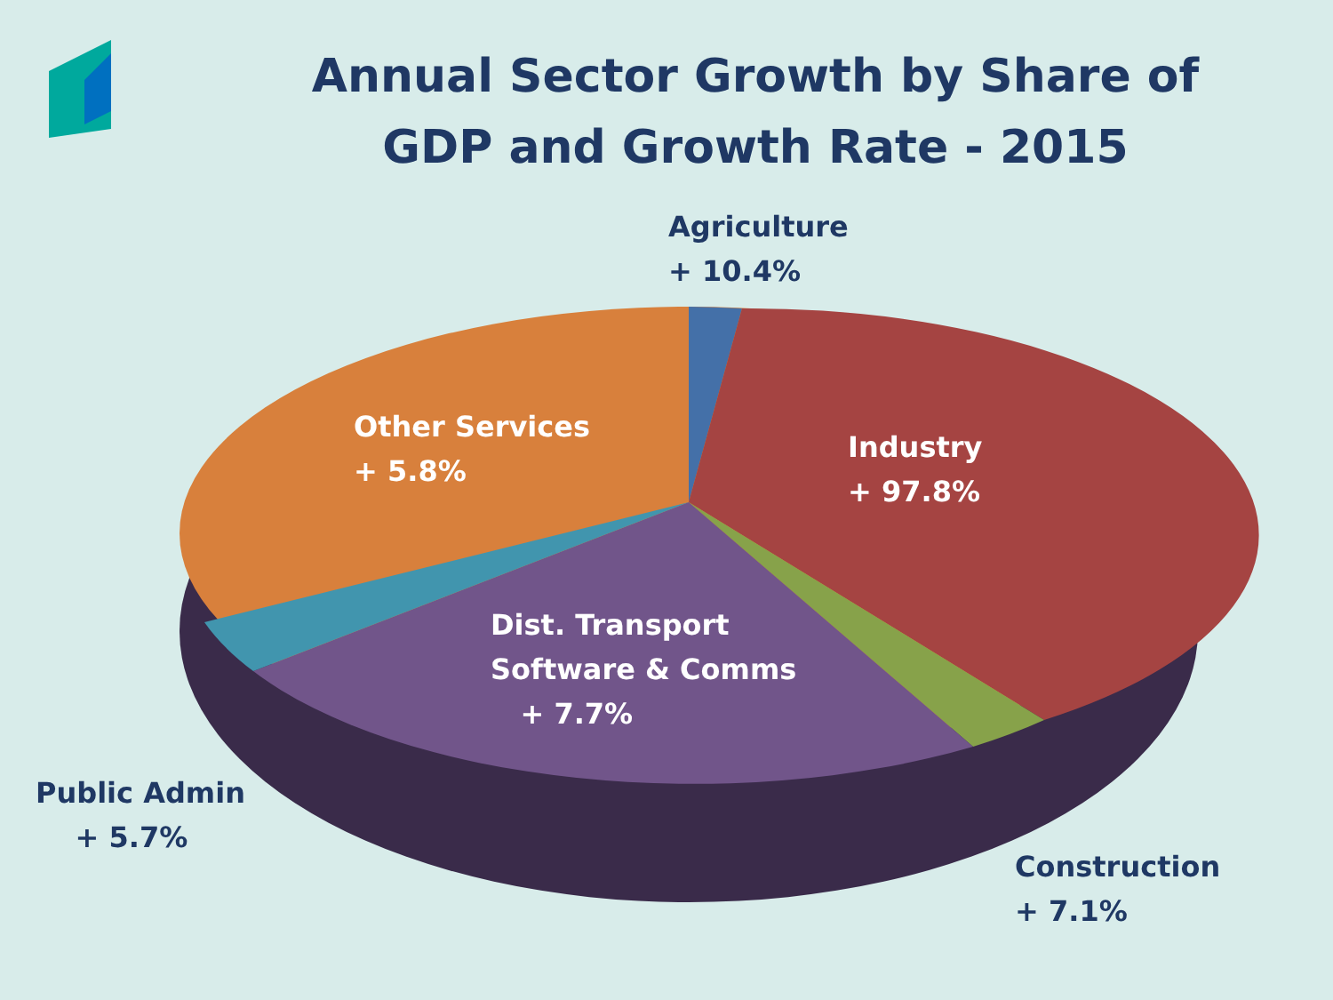Annual Sector Growth by Share of GDP and Growth Rate - 2015
Agriculture
+ 10.4%
Other Services
+ 5.8%
Industry
+ 97.8%
Dist. Transport
Software & Comms
+ 7.7%
Public Admin
+ 5.7%
Construction
+ 7.1%